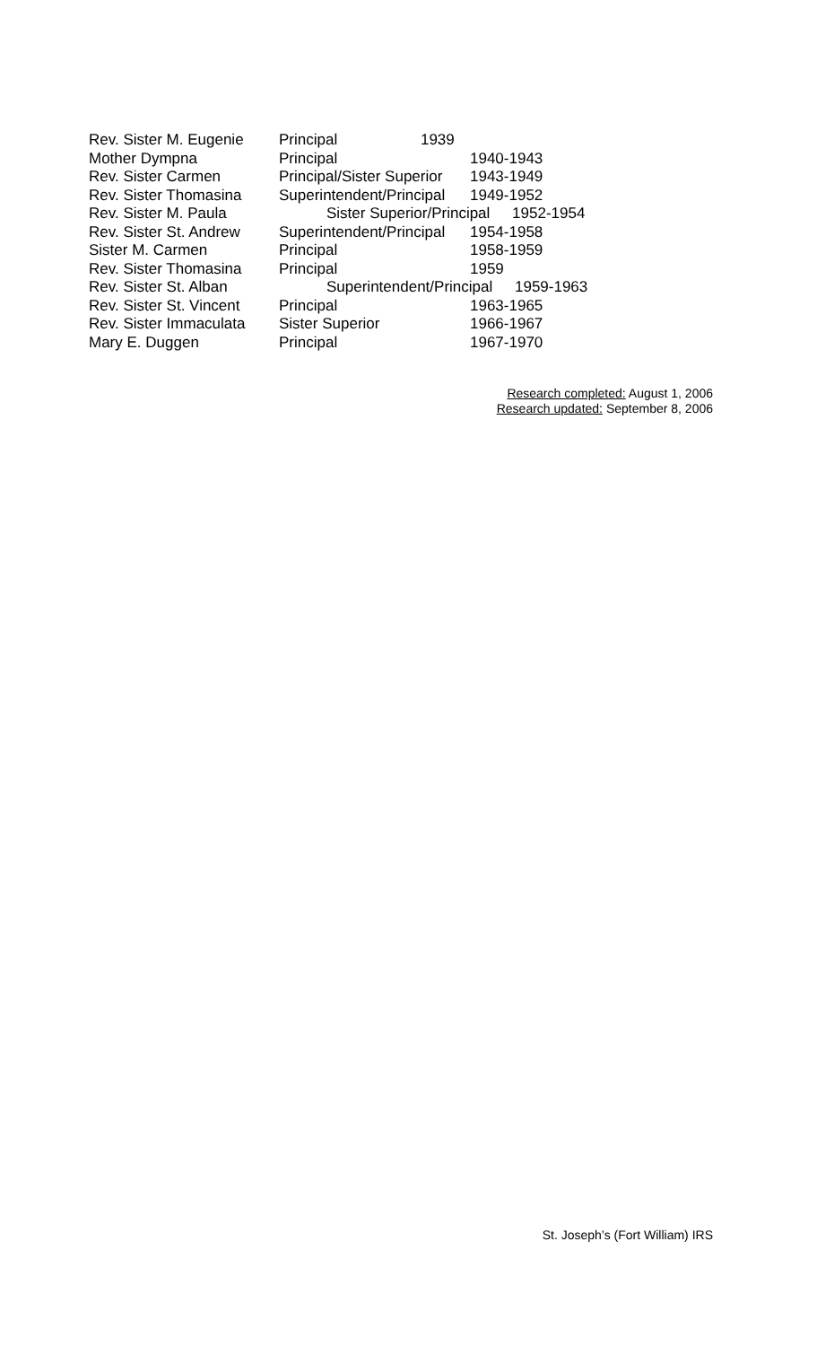| Rev. Sister M. Eugenie | Principal 1939 | |
| Mother Dympna | Principal | 1940-1943 |
| Rev. Sister Carmen | Principal/Sister Superior | 1943-1949 |
| Rev. Sister Thomasina | Superintendent/Principal | 1949-1952 |
| Rev. Sister M. Paula | Sister Superior/Principal 1952-1954 | |
| Rev. Sister St. Andrew | Superintendent/Principal | 1954-1958 |
| Sister M. Carmen | Principal | 1958-1959 |
| Rev. Sister Thomasina | Principal | 1959 |
| Rev. Sister St. Alban | Superintendent/Principal 1959-1963 | |
| Rev. Sister St. Vincent | Principal | 1963-1965 |
| Rev. Sister Immaculata | Sister Superior | 1966-1967 |
| Mary E. Duggen | Principal | 1967-1970 |
Research completed: August 1, 2006
Research updated: September 8, 2006
St. Joseph’s (Fort William) IRS